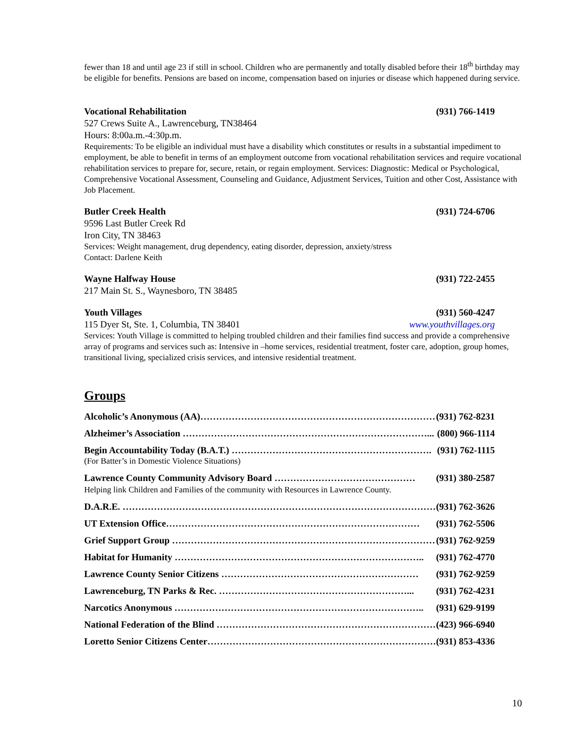fewer than 18 and until age 23 if still in school. Children who are permanently and totally disabled before their 18<sup>th</sup> birthday may be eligible for benefits. Pensions are based on income, compensation based on injuries or disease which happened during service.
Vocational Rehabilitation (931) 766-1419
527 Crews Suite A., Lawrenceburg, TN38464
Hours: 8:00a.m.-4:30p.m.
Requirements: To be eligible an individual must have a disability which constitutes or results in a substantial impediment to employment, be able to benefit in terms of an employment outcome from vocational rehabilitation services and require vocational rehabilitation services to prepare for, secure, retain, or regain employment. Services: Diagnostic: Medical or Psychological, Comprehensive Vocational Assessment, Counseling and Guidance, Adjustment Services, Tuition and other Cost, Assistance with Job Placement.
Butler Creek Health (931) 724-6706
9596 Last Butler Creek Rd
Iron City, TN 38463
Services: Weight management, drug dependency, eating disorder, depression, anxiety/stress
Contact: Darlene Keith
Wayne Halfway House (931) 722-2455
217 Main St. S., Waynesboro, TN 38485
Youth Villages (931) 560-4247
115 Dyer St, Ste. 1, Columbia, TN 38401 www.youthvillages.org
Services: Youth Village is committed to helping troubled children and their families find success and provide a comprehensive array of programs and services such as: Intensive in –home services, residential treatment, foster care, adoption, group homes, transitional living, specialized crisis services, and intensive residential treatment.
Groups
Alcoholic’s Anonymous (AA)…………………………………………………………………….. (931) 762-8231
Alzheimer’s Association ……………………………………………………………………... (800) 966-1114
Begin Accountability Today (B.A.T.) ………………………………………………………. (931) 762-1115
(For Batter’s in Domestic Violence Situations)
Lawrence County Community Advisory Board ……………………………………… (931) 380-2587
Helping link Children and Families of the community with Resources in Lawrence County.
D.A.R.E. …………………………………………………………………………………………… (931) 762-3626
UT Extension Office……………………………………………………………………… (931) 762-5506
Grief Support Group …………………………………………………………………………… (931) 762-9259
Habitat for Humanity …………………………………………………………………….. (931) 762-4770
Lawrence County Senior Citizens ……………………………………………………… (931) 762-9259
Lawrenceburg, TN Parks & Rec. ……………………………………………………... (931) 762-4231
Narcotics Anonymous …………………………………………………………………….. (931) 629-9199
National Federation of the Blind ……………………………………………………………… (423) 966-6940
Loretto Senior Citizens Center………………………………………………………………… (931) 853-4336
10